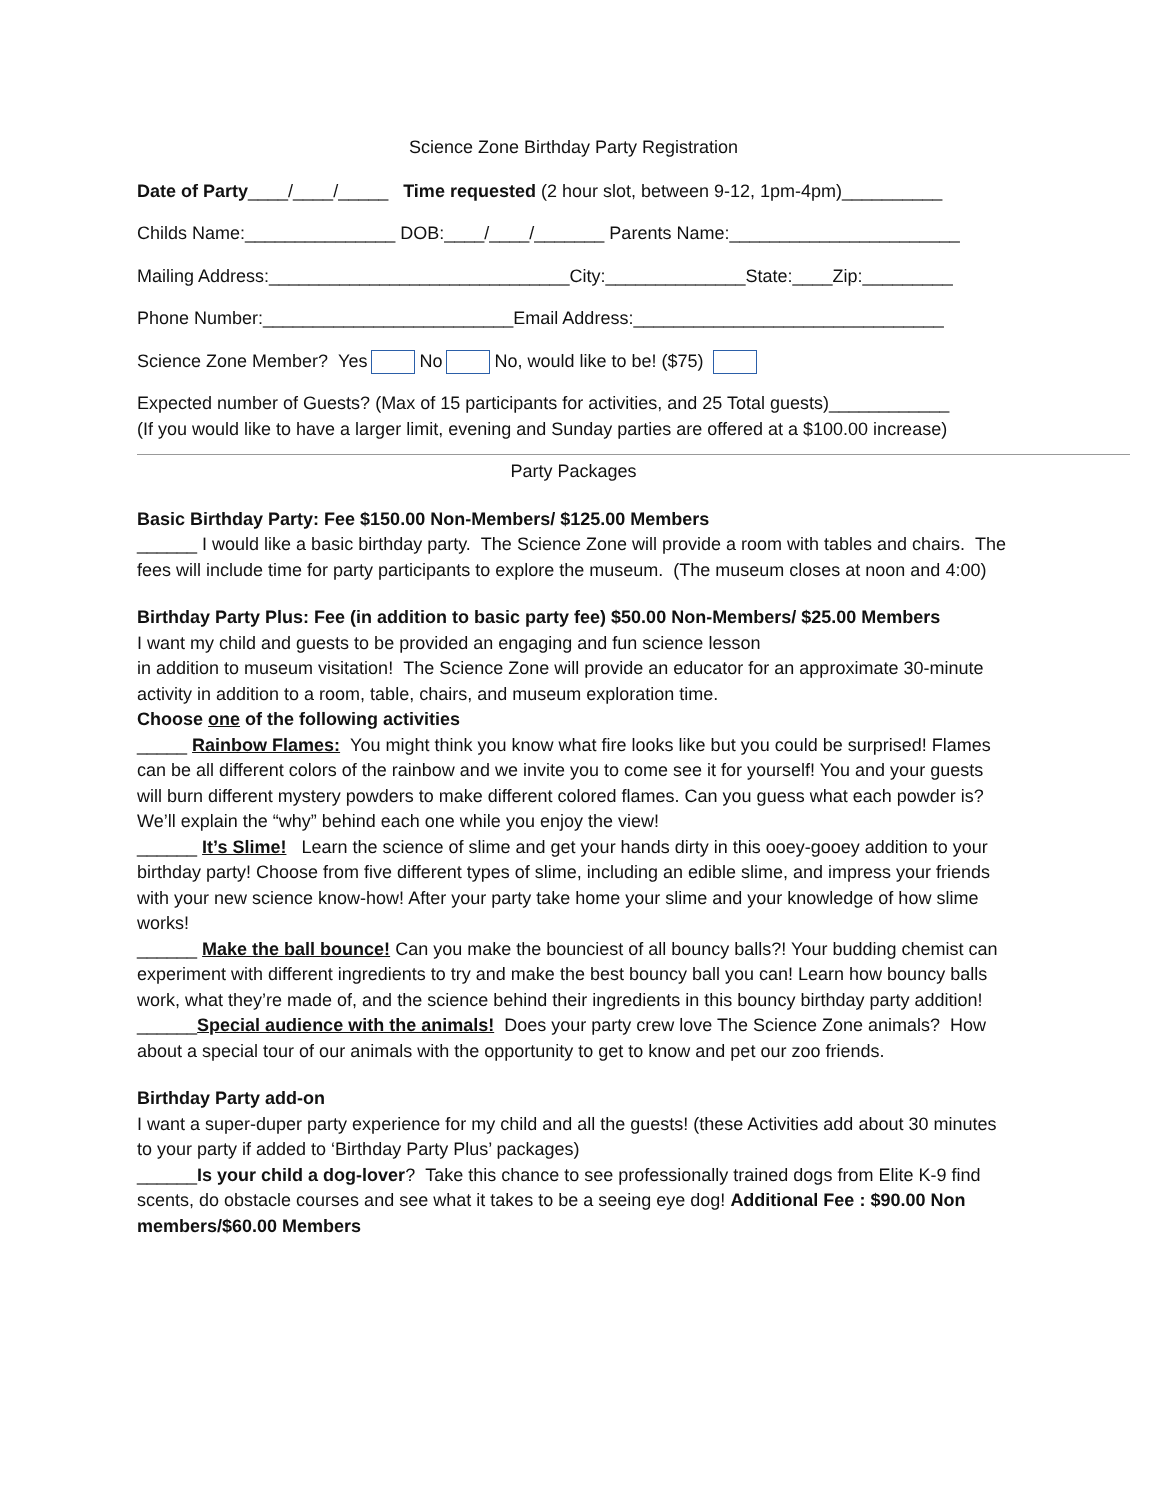Science Zone Birthday Party Registration
Date of Party____/____/_____ Time requested (2 hour slot, between 9-12, 1pm-4pm)__________
Childs Name:_______________ DOB:____/____/_______ Parents Name:_______________________
Mailing Address:______________________________City:______________State:____Zip:_________
Phone Number:_________________________Email Address:_______________________________
Science Zone Member? Yes No No, would like to be! ($75)
Expected number of Guests? (Max of 15 participants for activities, and 25 Total guests)____________
(If you would like to have a larger limit, evening and Sunday parties are offered at a $100.00 increase)
Party Packages
Basic Birthday Party: Fee $150.00 Non-Members/ $125.00 Members
______ I would like a basic birthday party. The Science Zone will provide a room with tables and chairs. The fees will include time for party participants to explore the museum. (The museum closes at noon and 4:00)
Birthday Party Plus: Fee (in addition to basic party fee) $50.00 Non-Members/ $25.00 Members
I want my child and guests to be provided an engaging and fun science lesson
in addition to museum visitation! The Science Zone will provide an educator for an approximate 30-minute activity in addition to a room, table, chairs, and museum exploration time.
Choose one of the following activities
_____ Rainbow Flames: You might think you know what fire looks like but you could be surprised! Flames can be all different colors of the rainbow and we invite you to come see it for yourself! You and your guests will burn different mystery powders to make different colored flames. Can you guess what each powder is? We’ll explain the “why” behind each one while you enjoy the view!
______ It’s Slime! Learn the science of slime and get your hands dirty in this ooey-gooey addition to your birthday party! Choose from five different types of slime, including an edible slime, and impress your friends with your new science know-how! After your party take home your slime and your knowledge of how slime works!
______ Make the ball bounce! Can you make the bounciest of all bouncy balls?! Your budding chemist can experiment with different ingredients to try and make the best bouncy ball you can! Learn how bouncy balls work, what they’re made of, and the science behind their ingredients in this bouncy birthday party addition!
______Special audience with the animals! Does your party crew love The Science Zone animals? How about a special tour of our animals with the opportunity to get to know and pet our zoo friends.
Birthday Party add-on
I want a super-duper party experience for my child and all the guests! (these Activities add about 30 minutes to your party if added to ‘Birthday Party Plus’ packages)
______Is your child a dog-lover? Take this chance to see professionally trained dogs from Elite K-9 find scents, do obstacle courses and see what it takes to be a seeing eye dog! Additional Fee : $90.00 Non members/$60.00 Members